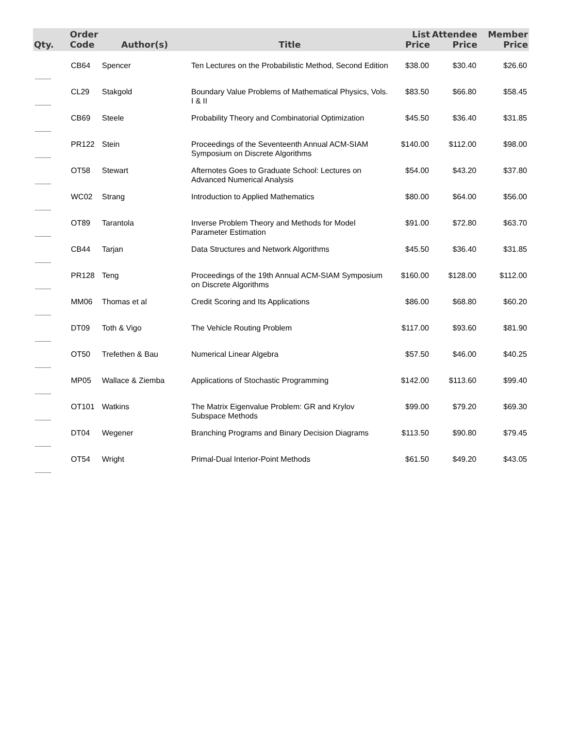| Qty. | Order Code | Author(s) | Title | List Price | Attendee Price | Member Price |
| --- | --- | --- | --- | --- | --- | --- |
| ---------- | CB64 | Spencer | Ten Lectures on the Probabilistic Method, Second Edition | $38.00 | $30.40 | $26.60 |
| ---------- | CL29 | Stakgold | Boundary Value Problems of Mathematical Physics, Vols. I & II | $83.50 | $66.80 | $58.45 |
| ---------- | CB69 | Steele | Probability Theory and Combinatorial Optimization | $45.50 | $36.40 | $31.85 |
| ---------- | PR122 | Stein | Proceedings of the Seventeenth Annual ACM-SIAM Symposium on Discrete Algorithms | $140.00 | $112.00 | $98.00 |
| ---------- | OT58 | Stewart | Afternotes Goes to Graduate School: Lectures on Advanced Numerical Analysis | $54.00 | $43.20 | $37.80 |
| ---------- | WC02 | Strang | Introduction to Applied Mathematics | $80.00 | $64.00 | $56.00 |
| ---------- | OT89 | Tarantola | Inverse Problem Theory and Methods for Model Parameter Estimation | $91.00 | $72.80 | $63.70 |
| ---------- | CB44 | Tarjan | Data Structures and Network Algorithms | $45.50 | $36.40 | $31.85 |
| ---------- | PR128 | Teng | Proceedings of the 19th Annual ACM-SIAM Symposium on Discrete Algorithms | $160.00 | $128.00 | $112.00 |
| ---------- | MM06 | Thomas et al | Credit Scoring and Its Applications | $86.00 | $68.80 | $60.20 |
| ---------- | DT09 | Toth & Vigo | The Vehicle Routing Problem | $117.00 | $93.60 | $81.90 |
| ---------- | OT50 | Trefethen & Bau | Numerical Linear Algebra | $57.50 | $46.00 | $40.25 |
| ---------- | MP05 | Wallace & Ziemba | Applications of Stochastic Programming | $142.00 | $113.60 | $99.40 |
| ---------- | OT101 | Watkins | The Matrix Eigenvalue Problem: GR and Krylov Subspace Methods | $99.00 | $79.20 | $69.30 |
| ---------- | DT04 | Wegener | Branching Programs and Binary Decision Diagrams | $113.50 | $90.80 | $79.45 |
| ---------- | OT54 | Wright | Primal-Dual Interior-Point Methods | $61.50 | $49.20 | $43.05 |